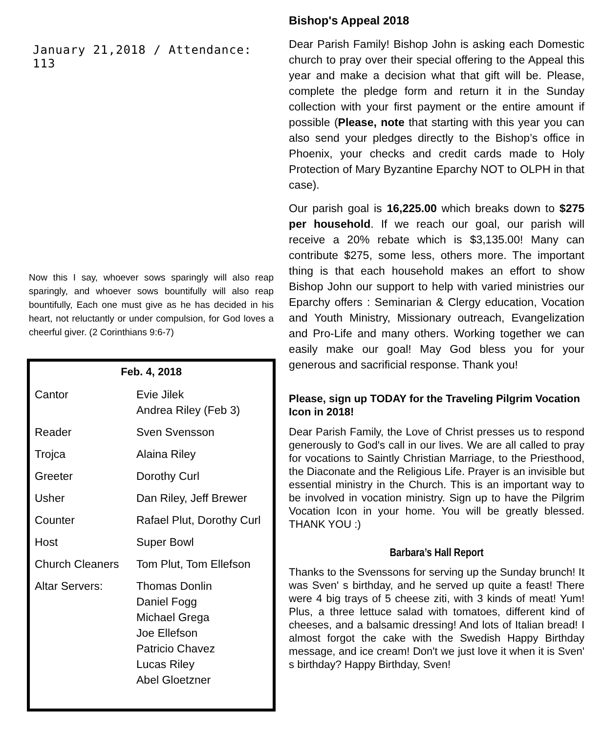January 21,2018 / Attendance: 113
Now this I say, whoever sows sparingly will also reap sparingly, and whoever sows bountifully will also reap bountifully, Each one must give as he has decided in his heart, not reluctantly or under compulsion, for God loves a cheerful giver. (2 Corinthians 9:6-7)
| Feb. 4, 2018 | |
| --- | --- |
| Cantor | Evie Jilek Andrea Riley (Feb 3) |
| Reader | Sven Svensson |
| Trojca | Alaina Riley |
| Greeter | Dorothy Curl |
| Usher | Dan Riley, Jeff Brewer |
| Counter | Rafael Plut, Dorothy Curl |
| Host | Super Bowl |
| Church Cleaners | Tom Plut, Tom Ellefson |
| Altar Servers: | Thomas Donlin Daniel Fogg Michael Grega Joe Ellefson Patricio Chavez Lucas Riley Abel Gloetzner |
Bishop's Appeal 2018
Dear Parish Family! Bishop John is asking each Domestic church to pray over their special offering to the Appeal this year and make a decision what that gift will be. Please, complete the pledge form and return it in the Sunday collection with your first payment or the entire amount if possible (Please, note that starting with this year you can also send your pledges directly to the Bishop’s office in Phoenix, your checks and credit cards made to Holy Protection of Mary Byzantine Eparchy NOT to OLPH in that case).
Our parish goal is 16,225.00 which breaks down to $275 per household. If we reach our goal, our parish will receive a 20% rebate which is $3,135.00! Many can contribute $275, some less, others more. The important thing is that each household makes an effort to show Bishop John our support to help with varied ministries our Eparchy offers : Seminarian & Clergy education, Vocation and Youth Ministry, Missionary outreach, Evangelization and Pro-Life and many others. Working together we can easily make our goal! May God bless you for your generous and sacrificial response. Thank you!
Please, sign up TODAY for the Traveling Pilgrim Vocation Icon in 2018!
Dear Parish Family, the Love of Christ presses us to respond generously to God's call in our lives. We are all called to pray for vocations to Saintly Christian Marriage, to the Priesthood, the Diaconate and the Religious Life. Prayer is an invisible but essential ministry in the Church. This is an important way to be involved in vocation ministry. Sign up to have the Pilgrim Vocation Icon in your home. You will be greatly blessed. THANK YOU :)
Barbara’s Hall Report
Thanks to the Svenssons for serving up the Sunday brunch! It was Sven' s birthday, and he served up quite a feast! There were 4 big trays of 5 cheese ziti, with 3 kinds of meat! Yum! Plus, a three lettuce salad with tomatoes, different kind of cheeses, and a balsamic dressing! And lots of Italian bread! I almost forgot the cake with the Swedish Happy Birthday message, and ice cream! Don't we just love it when it is Sven' s birthday? Happy Birthday, Sven!